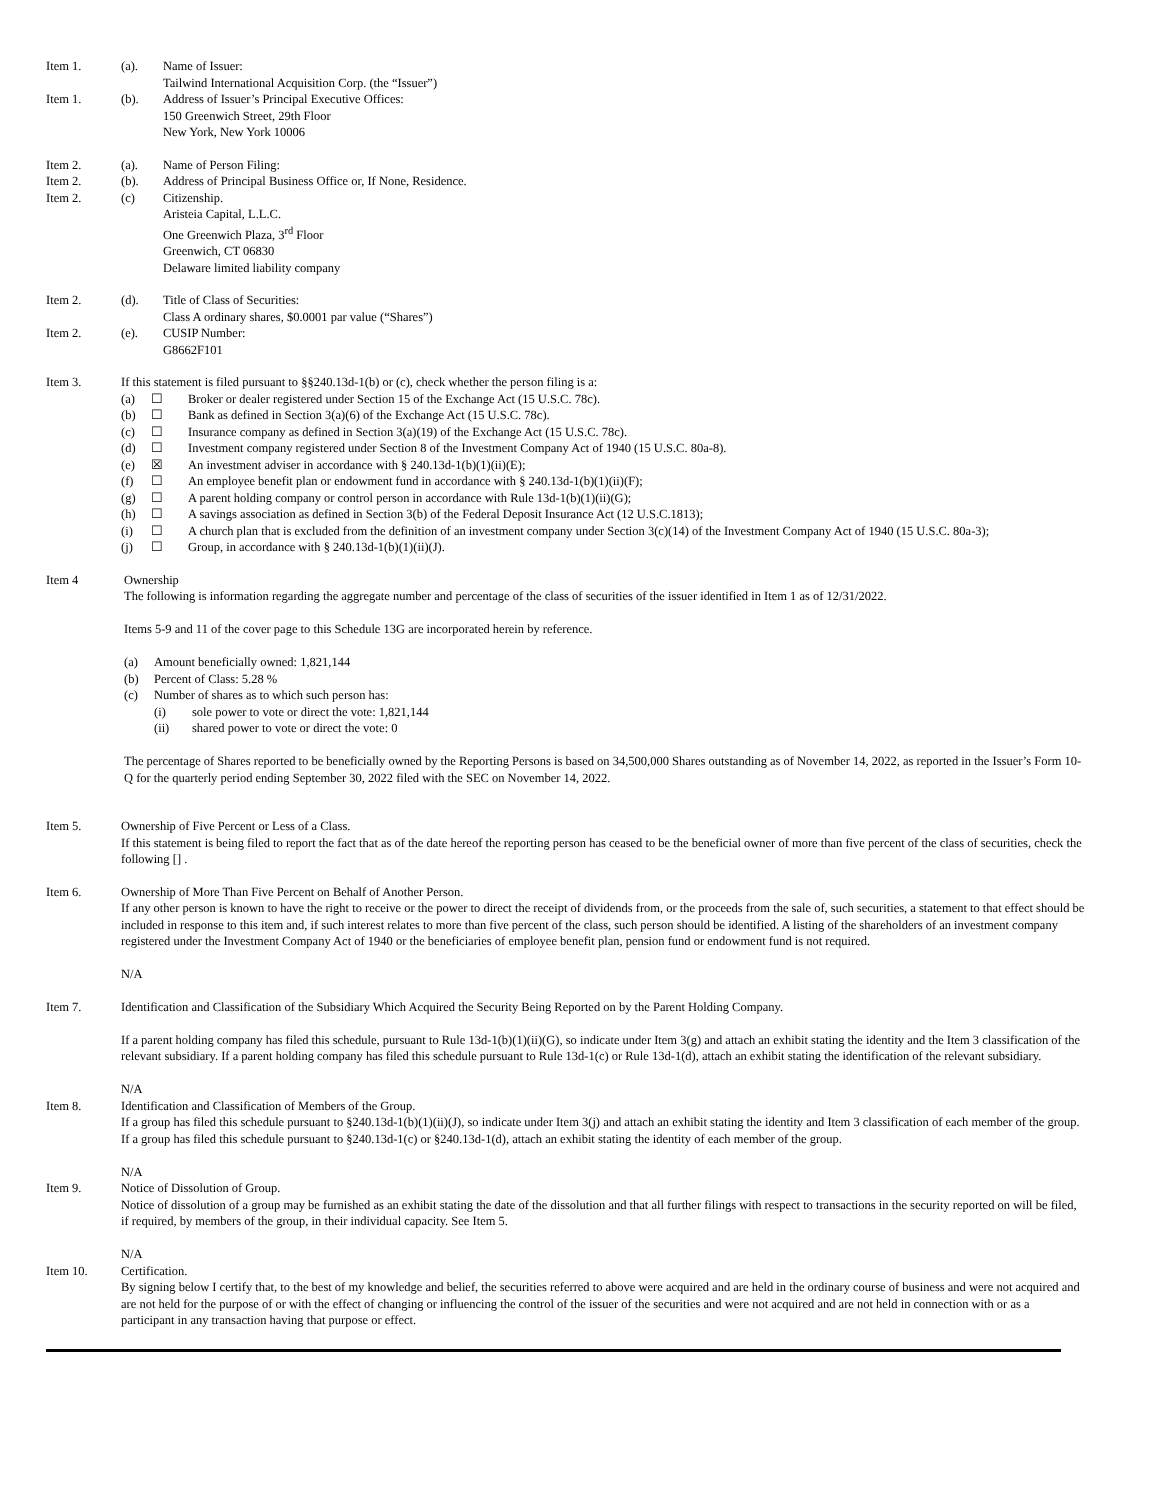Item 1. (a). Name of Issuer:
Tailwind International Acquisition Corp. (the “Issuer”)
Item 1. (b). Address of Issuer’s Principal Executive Offices:
150 Greenwich Street, 29th Floor
New York, New York 10006
Item 2. (a). Name of Person Filing:
Item 2. (b). Address of Principal Business Office or, If None, Residence.
Item 2. (c) Citizenship.
Aristeia Capital, L.L.C.
One Greenwich Plaza, 3<sup>rd</sup> Floor
Greenwich, CT 06830
Delaware limited liability company
Item 2. (d). Title of Class of Securities:
Class A ordinary shares, $0.0001 par value (“Shares”)
Item 2. (e). CUSIP Number:
G8662F101
Item 3. If this statement is filed pursuant to §§240.13d-1(b) or (c), check whether the person filing is a:
(a) ☐ Broker or dealer registered under Section 15 of the Exchange Act (15 U.S.C. 78c).
(b) ☐ Bank as defined in Section 3(a)(6) of the Exchange Act (15 U.S.C. 78c).
(c) ☐ Insurance company as defined in Section 3(a)(19) of the Exchange Act (15 U.S.C. 78c).
(d) ☐ Investment company registered under Section 8 of the Investment Company Act of 1940 (15 U.S.C. 80a-8).
(e) ☒ An investment adviser in accordance with § 240.13d-1(b)(1)(ii)(E);
(f) ☐ An employee benefit plan or endowment fund in accordance with § 240.13d-1(b)(1)(ii)(F);
(g) ☐ A parent holding company or control person in accordance with Rule 13d-1(b)(1)(ii)(G);
(h) ☐ A savings association as defined in Section 3(b) of the Federal Deposit Insurance Act (12 U.S.C.1813);
(i) ☐ A church plan that is excluded from the definition of an investment company under Section 3(c)(14) of the Investment Company Act of 1940 (15 U.S.C. 80a-3);
(j) ☐ Group, in accordance with § 240.13d-1(b)(1)(ii)(J).
Item 4 Ownership
The following is information regarding the aggregate number and percentage of the class of securities of the issuer identified in Item 1 as of 12/31/2022.
Items 5-9 and 11 of the cover page to this Schedule 13G are incorporated herein by reference.
(a) Amount beneficially owned: 1,821,144
(b) Percent of Class: 5.28 %
(c) Number of shares as to which such person has:
(i) sole power to vote or direct the vote: 1,821,144
(ii) shared power to vote or direct the vote: 0
The percentage of Shares reported to be beneficially owned by the Reporting Persons is based on 34,500,000 Shares outstanding as of November 14, 2022, as reported in the Issuer’s Form 10-Q for the quarterly period ending September 30, 2022 filed with the SEC on November 14, 2022.
Item 5. Ownership of Five Percent or Less of a Class.
If this statement is being filed to report the fact that as of the date hereof the reporting person has ceased to be the beneficial owner of more than five percent of the class of securities, check the following [] .
Item 6. Ownership of More Than Five Percent on Behalf of Another Person.
If any other person is known to have the right to receive or the power to direct the receipt of dividends from, or the proceeds from the sale of, such securities, a statement to that effect should be included in response to this item and, if such interest relates to more than five percent of the class, such person should be identified. A listing of the shareholders of an investment company registered under the Investment Company Act of 1940 or the beneficiaries of employee benefit plan, pension fund or endowment fund is not required.
N/A
Item 7. Identification and Classification of the Subsidiary Which Acquired the Security Being Reported on by the Parent Holding Company.
If a parent holding company has filed this schedule, pursuant to Rule 13d-1(b)(1)(ii)(G), so indicate under Item 3(g) and attach an exhibit stating the identity and the Item 3 classification of the relevant subsidiary. If a parent holding company has filed this schedule pursuant to Rule 13d-1(c) or Rule 13d-1(d), attach an exhibit stating the identification of the relevant subsidiary.
N/A
Item 8. Identification and Classification of Members of the Group.
If a group has filed this schedule pursuant to §240.13d-1(b)(1)(ii)(J), so indicate under Item 3(j) and attach an exhibit stating the identity and Item 3 classification of each member of the group. If a group has filed this schedule pursuant to §240.13d-1(c) or §240.13d-1(d), attach an exhibit stating the identity of each member of the group.
N/A
Item 9. Notice of Dissolution of Group.
Notice of dissolution of a group may be furnished as an exhibit stating the date of the dissolution and that all further filings with respect to transactions in the security reported on will be filed, if required, by members of the group, in their individual capacity. See Item 5.
N/A
Item 10. Certification.
By signing below I certify that, to the best of my knowledge and belief, the securities referred to above were acquired and are held in the ordinary course of business and were not acquired and are not held for the purpose of or with the effect of changing or influencing the control of the issuer of the securities and were not acquired and are not held in connection with or as a participant in any transaction having that purpose or effect.